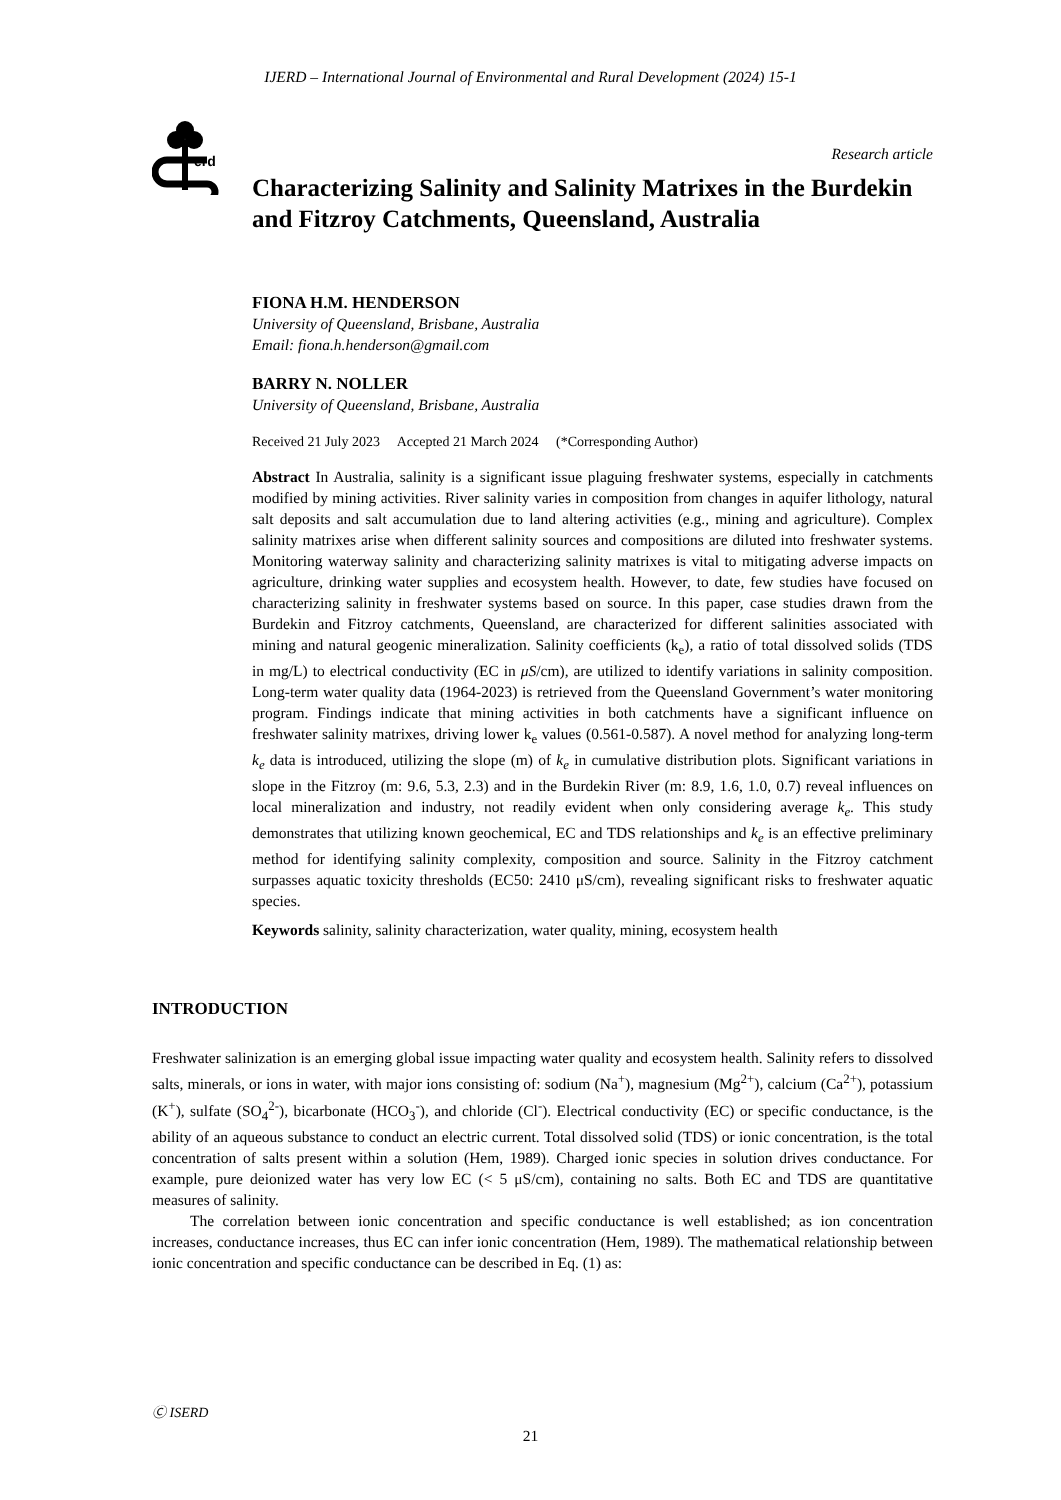IJERD – International Journal of Environmental and Rural Development (2024) 15-1
erd
Research article
Characterizing Salinity and Salinity Matrixes in the Burdekin and Fitzroy Catchments, Queensland, Australia
FIONA H.M. HENDERSON
University of Queensland, Brisbane, Australia
Email: fiona.h.henderson@gmail.com
BARRY N. NOLLER
University of Queensland, Brisbane, Australia
Received 21 July 2023 Accepted 21 March 2024 (*Corresponding Author)
Abstract In Australia, salinity is a significant issue plaguing freshwater systems, especially in catchments modified by mining activities. River salinity varies in composition from changes in aquifer lithology, natural salt deposits and salt accumulation due to land altering activities (e.g., mining and agriculture). Complex salinity matrixes arise when different salinity sources and compositions are diluted into freshwater systems. Monitoring waterway salinity and characterizing salinity matrixes is vital to mitigating adverse impacts on agriculture, drinking water supplies and ecosystem health. However, to date, few studies have focused on characterizing salinity in freshwater systems based on source. In this paper, case studies drawn from the Burdekin and Fitzroy catchments, Queensland, are characterized for different salinities associated with mining and natural geogenic mineralization. Salinity coefficients (k<sub>e</sub>), a ratio of total dissolved solids (TDS in mg/L) to electrical conductivity (EC in μS/cm), are utilized to identify variations in salinity composition. Long-term water quality data (1964-2023) is retrieved from the Queensland Government’s water monitoring program. Findings indicate that mining activities in both catchments have a significant influence on freshwater salinity matrixes, driving lower k<sub>e</sub> values (0.561-0.587). A novel method for analyzing long-term k<sub>e</sub> data is introduced, utilizing the slope (m) of k<sub>e</sub> in cumulative distribution plots. Significant variations in slope in the Fitzroy (m: 9.6, 5.3, 2.3) and in the Burdekin River (m: 8.9, 1.6, 1.0, 0.7) reveal influences on local mineralization and industry, not readily evident when only considering average k<sub>e</sub>. This study demonstrates that utilizing known geochemical, EC and TDS relationships and k<sub>e</sub> is an effective preliminary method for identifying salinity complexity, composition and source. Salinity in the Fitzroy catchment surpasses aquatic toxicity thresholds (EC50: 2410 μS/cm), revealing significant risks to freshwater aquatic species.
Keywords salinity, salinity characterization, water quality, mining, ecosystem health
INTRODUCTION
Freshwater salinization is an emerging global issue impacting water quality and ecosystem health. Salinity refers to dissolved salts, minerals, or ions in water, with major ions consisting of: sodium (Na<sup>+</sup>), magnesium (Mg<sup>2+</sup>), calcium (Ca<sup>2+</sup>), potassium (K<sup>+</sup>), sulfate (SO<sub>4</sub><sup>2-</sup>), bicarbonate (HCO<sub>3</sub><sup>-</sup>), and chloride (Cl<sup>-</sup>). Electrical conductivity (EC) or specific conductance, is the ability of an aqueous substance to conduct an electric current. Total dissolved solid (TDS) or ionic concentration, is the total concentration of salts present within a solution (Hem, 1989). Charged ionic species in solution drives conductance. For example, pure deionized water has very low EC (< 5 μS/cm), containing no salts. Both EC and TDS are quantitative measures of salinity.
The correlation between ionic concentration and specific conductance is well established; as ion concentration increases, conductance increases, thus EC can infer ionic concentration (Hem, 1989). The mathematical relationship between ionic concentration and specific conductance can be described in Eq. (1) as:
Ⓒ ISERD
21